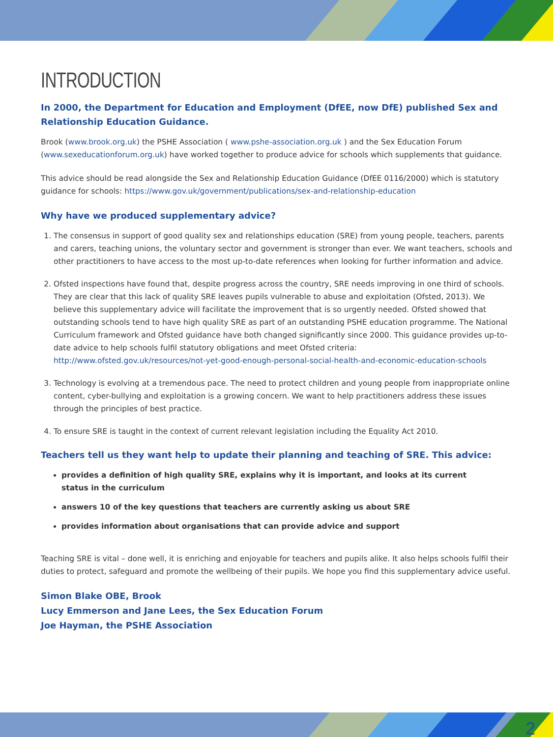INTRODUCTION
In 2000, the Department for Education and Employment (DfEE, now DfE) published Sex and Relationship Education Guidance.
Brook (www.brook.org.uk) the PSHE Association ( www.pshe-association.org.uk ) and the Sex Education Forum (www.sexeducationforum.org.uk) have worked together to produce advice for schools which supplements that guidance.
This advice should be read alongside the Sex and Relationship Education Guidance (DfEE 0116/2000) which is statutory guidance for schools: https://www.gov.uk/government/publications/sex-and-relationship-education
Why have we produced supplementary advice?
1. The consensus in support of good quality sex and relationships education (SRE) from young people, teachers, parents and carers, teaching unions, the voluntary sector and government is stronger than ever. We want teachers, schools and other practitioners to have access to the most up-to-date references when looking for further information and advice.
2. Ofsted inspections have found that, despite progress across the country, SRE needs improving in one third of schools. They are clear that this lack of quality SRE leaves pupils vulnerable to abuse and exploitation (Ofsted, 2013). We believe this supplementary advice will facilitate the improvement that is so urgently needed. Ofsted showed that outstanding schools tend to have high quality SRE as part of an outstanding PSHE education programme. The National Curriculum framework and Ofsted guidance have both changed significantly since 2000. This guidance provides up-to-date advice to help schools fulfil statutory obligations and meet Ofsted criteria:
http://www.ofsted.gov.uk/resources/not-yet-good-enough-personal-social-health-and-economic-education-schools
3. Technology is evolving at a tremendous pace. The need to protect children and young people from inappropriate online content, cyber-bullying and exploitation is a growing concern. We want to help practitioners address these issues through the principles of best practice.
4. To ensure SRE is taught in the context of current relevant legislation including the Equality Act 2010.
Teachers tell us they want help to update their planning and teaching of SRE. This advice:
provides a definition of high quality SRE, explains why it is important, and looks at its current status in the curriculum
answers 10 of the key questions that teachers are currently asking us about SRE
provides information about organisations that can provide advice and support
Teaching SRE is vital – done well, it is enriching and enjoyable for teachers and pupils alike. It also helps schools fulfil their duties to protect, safeguard and promote the wellbeing of their pupils. We hope you find this supplementary advice useful.
Simon Blake OBE, Brook
Lucy Emmerson and Jane Lees, the Sex Education Forum
Joe Hayman, the PSHE Association
2